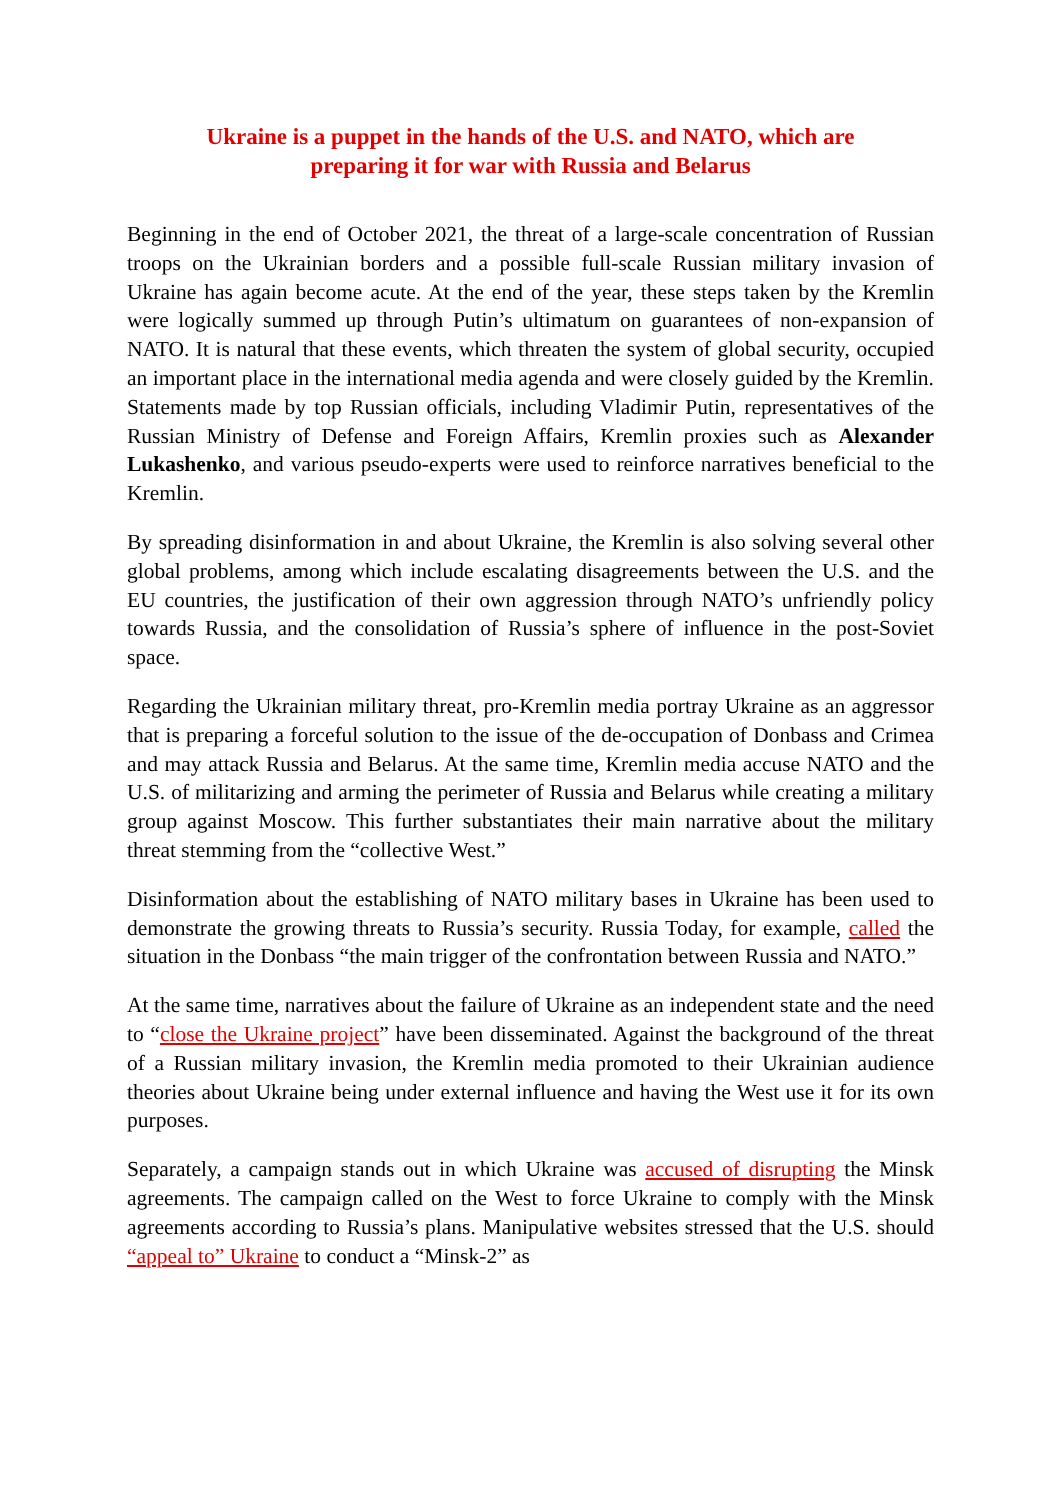Ukraine is a puppet in the hands of the U.S. and NATO, which are
preparing it for war with Russia and Belarus
Beginning in the end of October 2021, the threat of a large-scale concentration of Russian troops on the Ukrainian borders and a possible full-scale Russian military invasion of Ukraine has again become acute. At the end of the year, these steps taken by the Kremlin were logically summed up through Putin’s ultimatum on guarantees of non-expansion of NATO. It is natural that these events, which threaten the system of global security, occupied an important place in the international media agenda and were closely guided by the Kremlin. Statements made by top Russian officials, including Vladimir Putin, representatives of the Russian Ministry of Defense and Foreign Affairs, Kremlin proxies such as Alexander Lukashenko, and various pseudo-experts were used to reinforce narratives beneficial to the Kremlin.
By spreading disinformation in and about Ukraine, the Kremlin is also solving several other global problems, among which include escalating disagreements between the U.S. and the EU countries, the justification of their own aggression through NATO’s unfriendly policy towards Russia, and the consolidation of Russia’s sphere of influence in the post-Soviet space.
Regarding the Ukrainian military threat, pro-Kremlin media portray Ukraine as an aggressor that is preparing a forceful solution to the issue of the de-occupation of Donbass and Crimea and may attack Russia and Belarus. At the same time, Kremlin media accuse NATO and the U.S. of militarizing and arming the perimeter of Russia and Belarus while creating a military group against Moscow. This further substantiates their main narrative about the military threat stemming from the “collective West.”
Disinformation about the establishing of NATO military bases in Ukraine has been used to demonstrate the growing threats to Russia’s security. Russia Today, for example, called the situation in the Donbass “the main trigger of the confrontation between Russia and NATO.”
At the same time, narratives about the failure of Ukraine as an independent state and the need to “close the Ukraine project” have been disseminated. Against the background of the threat of a Russian military invasion, the Kremlin media promoted to their Ukrainian audience theories about Ukraine being under external influence and having the West use it for its own purposes.
Separately, a campaign stands out in which Ukraine was accused of disrupting the Minsk agreements. The campaign called on the West to force Ukraine to comply with the Minsk agreements according to Russia’s plans. Manipulative websites stressed that the U.S. should “appeal to” Ukraine to conduct a “Minsk-2” as